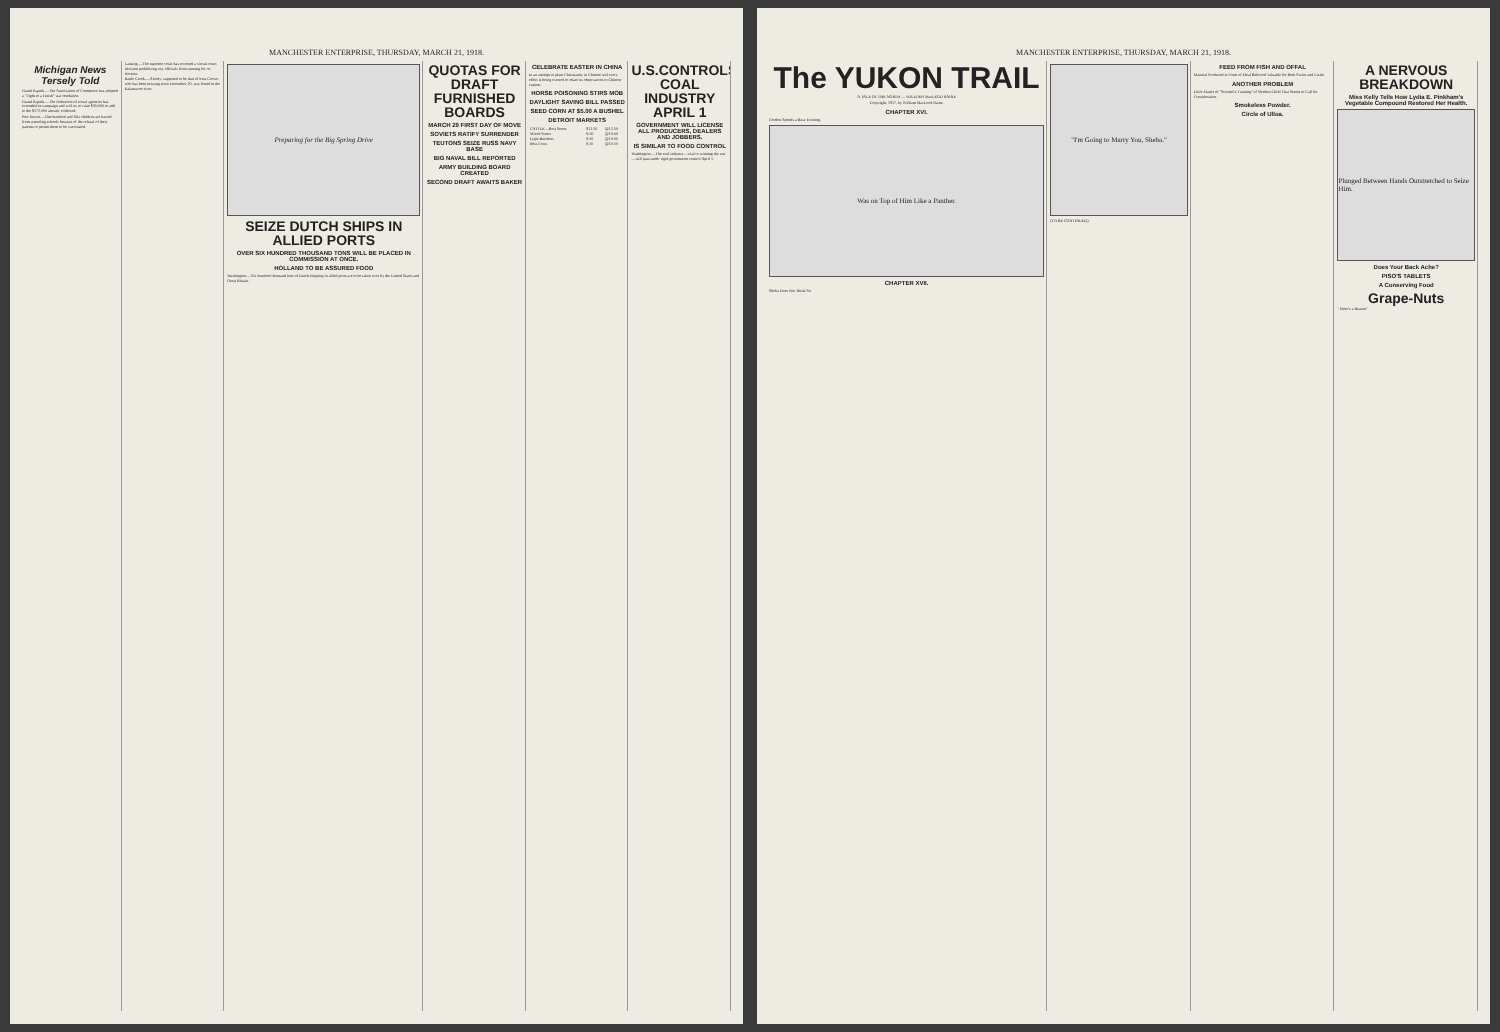MANCHESTER ENTERPRISE, THURSDAY, MARCH 21, 1918.
Michigan News Tersely Told
Grand Rapids.—The Association of Commerce has adopted a "Fight to a Finish" war resolution.
Grand Rapids.—The federation of social agencies has extended its campaign and will try to raise $30,000 to add to the $172,000 already collected.
Port Huron.—One hundred and fifty children are barred from attending schools because of the refusal of their parents to permit them to be vaccinated.
Lansing.—The supreme court has reversed a circuit court decision prohibiting city officials from running for re-election.
Battle Creek.—A body, supposed to be that of Iona Crowe, who has been missing since December 20, was found in the Kalamazoo river.
Preparing for the Big Spring Drive
SEIZE DUTCH SHIPS IN ALLIED PORTS
OVER SIX HUNDRED THOUSAND TONS WILL BE PLACED IN COMMISSION AT ONCE.
HOLLAND TO BE ASSURED FOOD
Washington.—Six hundred thousand tons of Dutch shipping in allied ports are to be taken over by the United States and Great Britain.
QUOTAS FOR DRAFT FURNISHED BOARDS
MARCH 29 FIRST DAY OF MOVE
SOVIETS RATIFY SURRENDER
TEUTONS SEIZE RUSS NAVY BASE
BIG NAVAL BILL REPORTED
ARMY BUILDING BOARD CREATED
SECOND DRAFT AWAITS BAKER
CELEBRATE EASTER IN CHINA
In an attempt to plant Christianity in Chinese soil every effort is being exerted to relate its observances to Chinese custom.
HORSE POISONING STIRS MOB
DAYLIGHT SAVING BILL PASSED
SEED CORN AT $5.00 A BUSHEL
DETROIT MARKETS
| CATTLE—Best Steers | $11.50 | @12.50 |
| Mixed Steers | 9.50 | @10.00 |
| Light Butchers | 9.50 | @10.00 |
| Best Cows | 9.50 | @10.50 |
U.S.CONTROLS COAL INDUSTRY APRIL 1
GOVERNMENT WILL LICENSE ALL PRODUCERS, DEALERS AND JOBBERS.
IS SIMILAR TO FOOD CONTROL
Washington.—The coal industry—vital to winning the war—will pass under rigid government control April 1.
MANCHESTER ENTERPRISE, THURSDAY, MARCH 21, 1918.
The YUKON TRAIL
A TALE OF THE NORTH — WILLIAM MacLEOD RAINE
Copyright, 1917, by William MacLeod Raine.
CHAPTER XVI.
Gordon Spends a Busy Evening.
Was on Top of Him Like a Panther.
CHAPTER XVII.
Sheba Does Not Think So.
"I'm Going to Marry You, Sheba."
(TO BE CONTINUED)
FEED FROM FISH AND OFFAL
Material Produced in Form of Meal Believed Valuable for Both Swine and Cattle.
ANOTHER PROBLEM
Little Matter of "Scientific Training" of Modern Child That Seems to Call for Consideration.
Smokeless Powder.
Circle of Ulloa.
A NERVOUS BREAKDOWN
Miss Kelly Tells How Lydia E. Pinkham's Vegetable Compound Restored Her Health.
Plunged Between Hands Outstretched to Seize Him.
Does Your Back Ache?
PISO'S TABLETS
A Conserving Food
Grape-Nuts
"There's a Reason"